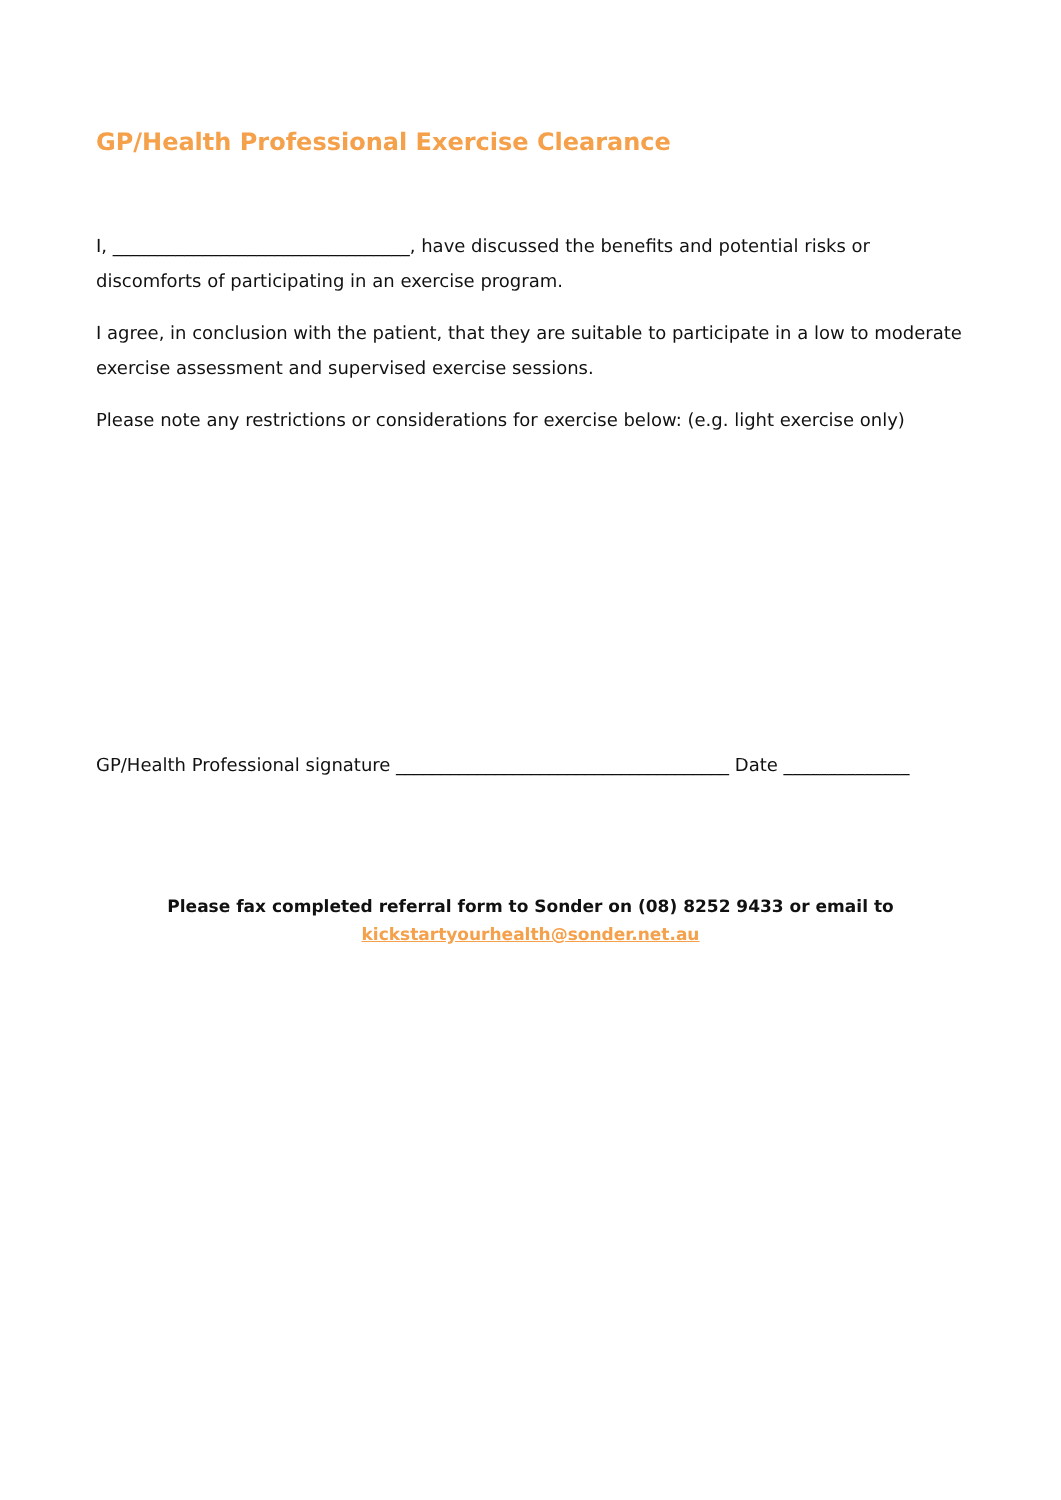GP/Health Professional Exercise Clearance
I, _________________________________, have discussed the benefits and potential risks or discomforts of participating in an exercise program.
I agree, in conclusion with the patient, that they are suitable to participate in a low to moderate exercise assessment and supervised exercise sessions.
Please note any restrictions or considerations for exercise below: (e.g. light exercise only)
GP/Health Professional signature _____________________________________ Date ______________
Please fax completed referral form to Sonder on (08) 8252 9433 or email to
kickstartyourhealth@sonder.net.au